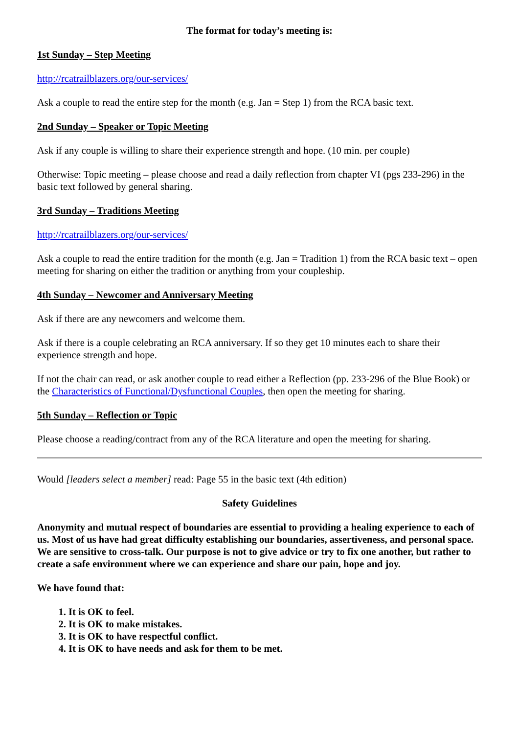The format for today’s meeting is:
1st Sunday – Step Meeting
http://rcatrailblazers.org/our-services/
Ask a couple to read the entire step for the month (e.g. Jan = Step 1) from the RCA basic text.
2nd Sunday – Speaker or Topic Meeting
Ask if any couple is willing to share their experience strength and hope. (10 min. per couple)
Otherwise: Topic meeting – please choose and read a daily reflection from chapter VI (pgs 233-296) in the basic text followed by general sharing.
3rd Sunday – Traditions Meeting
http://rcatrailblazers.org/our-services/
Ask a couple to read the entire tradition for the month (e.g. Jan = Tradition 1) from the RCA basic text – open meeting for sharing on either the tradition or anything from your coupleship.
4th Sunday – Newcomer and Anniversary Meeting
Ask if there are any newcomers and welcome them.
Ask if there is a couple celebrating an RCA anniversary. If so they get 10 minutes each to share their experience strength and hope.
If not the chair can read, or ask another couple to read either a Reflection (pp. 233-296 of the Blue Book) or the Characteristics of Functional/Dysfunctional Couples, then open the meeting for sharing.
5th Sunday – Reflection or Topic
Please choose a reading/contract from any of the RCA literature and open the meeting for sharing.
Would [leaders select a member] read: Page 55 in the basic text (4th edition)
Safety Guidelines
Anonymity and mutual respect of boundaries are essential to providing a healing experience to each of us. Most of us have had great difficulty establishing our boundaries, assertiveness, and personal space. We are sensitive to cross-talk. Our purpose is not to give advice or try to fix one another, but rather to create a safe environment where we can experience and share our pain, hope and joy.
We have found that:
1. It is OK to feel.
2. It is OK to make mistakes.
3. It is OK to have respectful conflict.
4. It is OK to have needs and ask for them to be met.